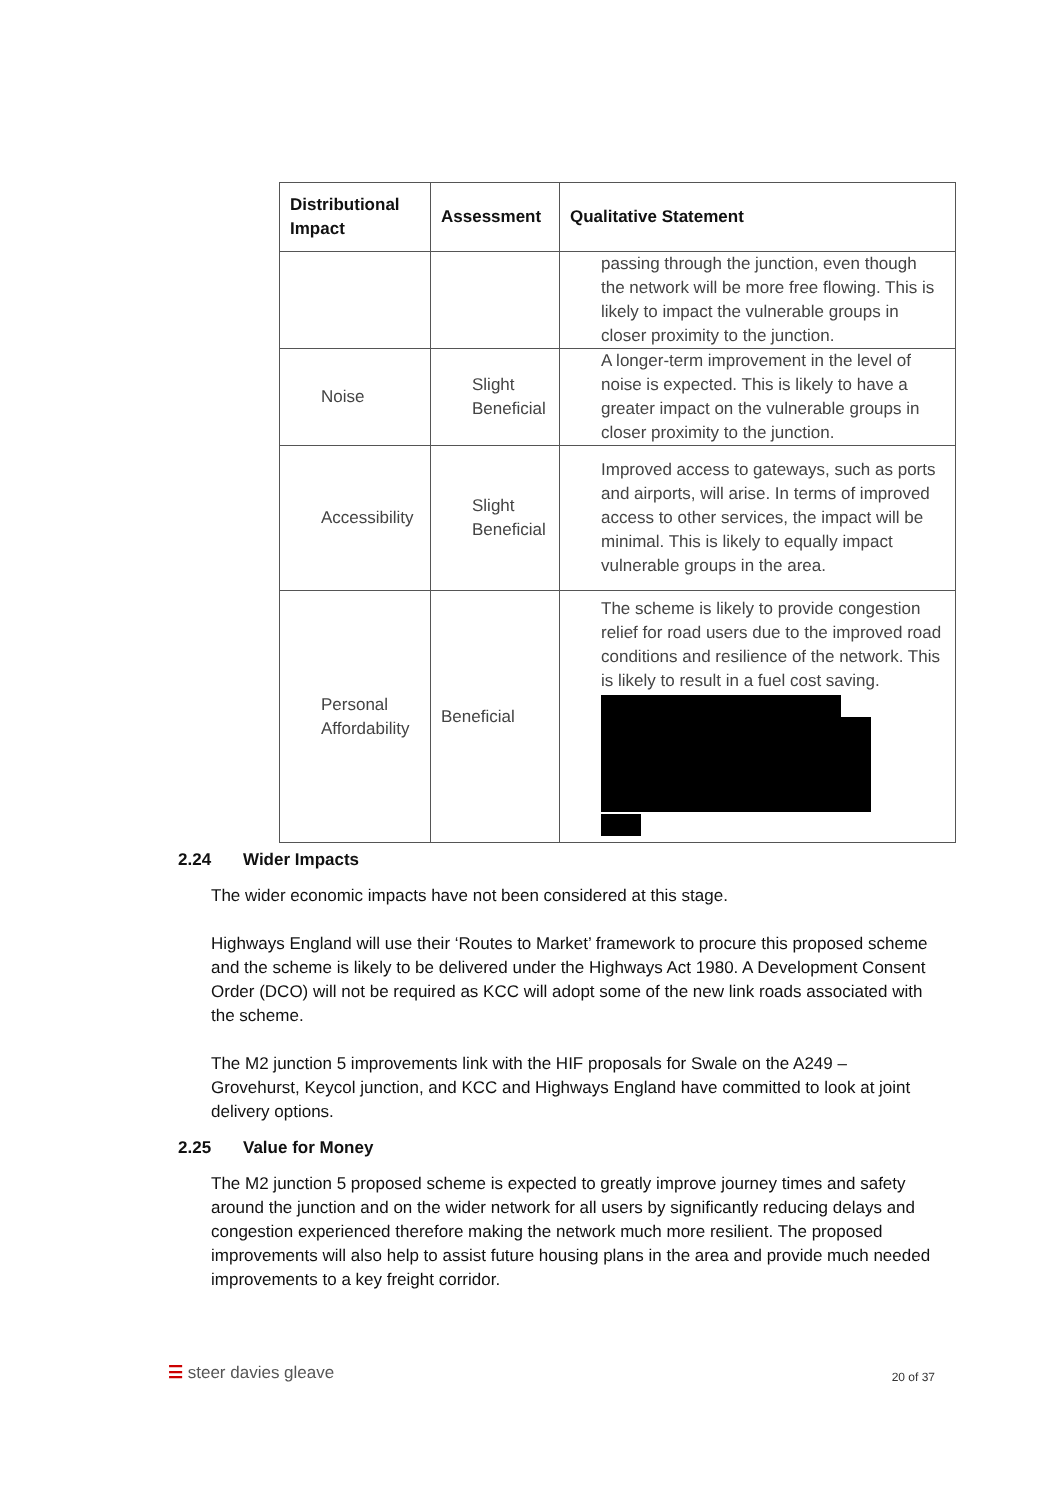| Distributional Impact | Assessment | Qualitative Statement |
| --- | --- | --- |
| | | passing through the junction, even though the network will be more free flowing. This is likely to impact the vulnerable groups in closer proximity to the junction. |
| Noise | Slight Beneficial | A longer-term improvement in the level of noise is expected. This is likely to have a greater impact on the vulnerable groups in closer proximity to the junction. |
| Accessibility | Slight Beneficial | Improved access to gateways, such as ports and airports, will arise. In terms of improved access to other services, the impact will be minimal. This is likely to equally impact vulnerable groups in the area. |
| Personal Affordability | Beneficial | The scheme is likely to provide congestion relief for road users due to the improved road conditions and resilience of the network. This is likely to result in a fuel cost saving. |
2.24 Wider Impacts
The wider economic impacts have not been considered at this stage.
Highways England will use their ‘Routes to Market’ framework to procure this proposed scheme and the scheme is likely to be delivered under the Highways Act 1980. A Development Consent Order (DCO) will not be required as KCC will adopt some of the new link roads associated with the scheme.
The M2 junction 5 improvements link with the HIF proposals for Swale on the A249 – Grovehurst, Keycol junction, and KCC and Highways England have committed to look at joint delivery options.
2.25 Value for Money
The M2 junction 5 proposed scheme is expected to greatly improve journey times and safety around the junction and on the wider network for all users by significantly reducing delays and congestion experienced therefore making the network much more resilient. The proposed improvements will also help to assist future housing plans in the area and provide much needed improvements to a key freight corridor.
☰ steer davies gleave
20 of 37